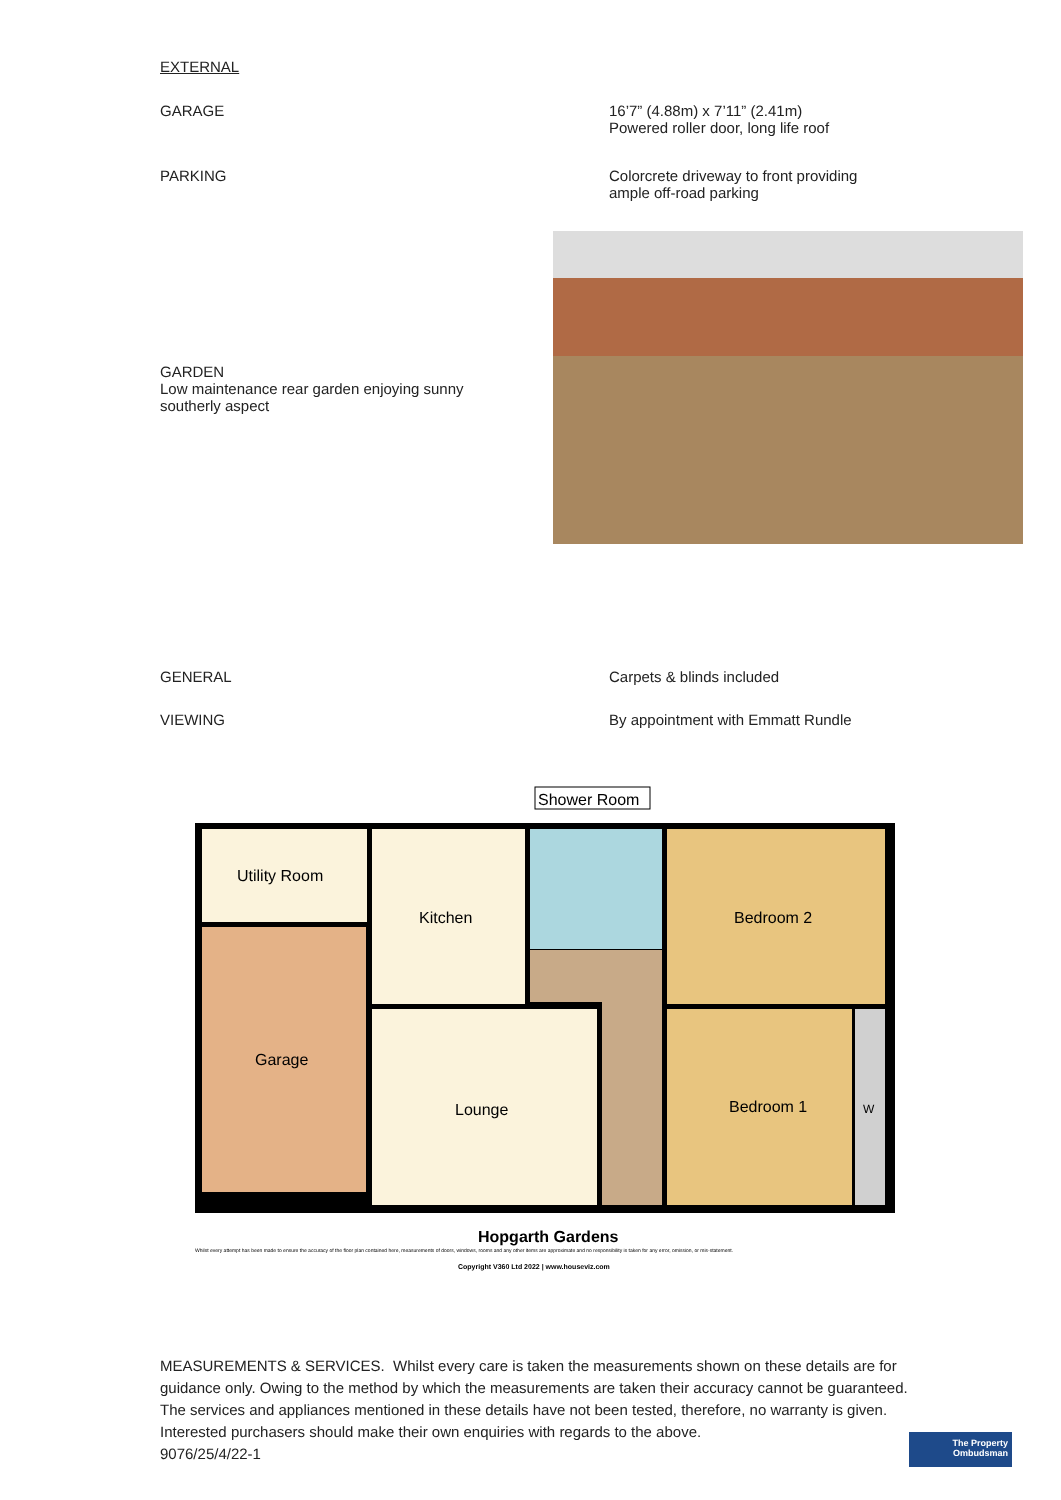EXTERNAL
GARAGE 16’7” (4.88m) x 7’11” (2.41m)
Powered roller door, long life roof
PARKING Colorcrete driveway to front providing
ample off-road parking
GARDEN
Low maintenance rear garden enjoying sunny southerly aspect
GENERAL Carpets & blinds included
VIEWING By appointment with Emmatt Rundle
Shower Room
Utility Room
Kitchen
Bedroom 2
Garage
Lounge
Bedroom 1
W
Hopgarth Gardens
Whilst every attempt has been made to ensure the accuracy of the floor plan contained here, measurements of doors, windows, rooms and any other items are approximate and no responsibility is taken for any error, omission, or mis-statement.
Copyright V360 Ltd 2022 | www.houseviz.com
MEASUREMENTS & SERVICES. Whilst every care is taken the measurements shown on these details are for guidance only. Owing to the method by which the measurements are taken their accuracy cannot be guaranteed. The services and appliances mentioned in these details have not been tested, therefore, no warranty is given. Interested purchasers should make their own enquiries with regards to the above.
9076/25/4/22-1
The Property
Ombudsman